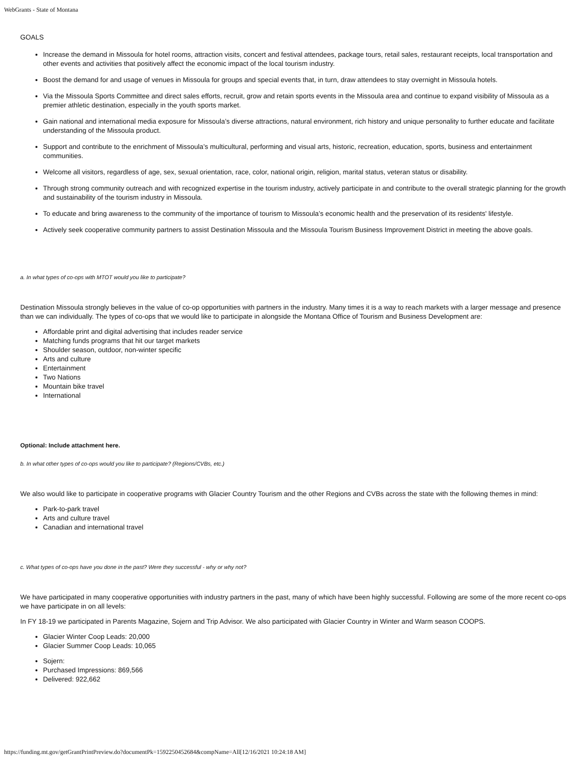WebGrants - State of Montana
GOALS
Increase the demand in Missoula for hotel rooms, attraction visits, concert and festival attendees, package tours, retail sales, restaurant receipts, local transportation and other events and activities that positively affect the economic impact of the local tourism industry.
Boost the demand for and usage of venues in Missoula for groups and special events that, in turn, draw attendees to stay overnight in Missoula hotels.
Via the Missoula Sports Committee and direct sales efforts, recruit, grow and retain sports events in the Missoula area and continue to expand visibility of Missoula as a premier athletic destination, especially in the youth sports market.
Gain national and international media exposure for Missoula’s diverse attractions, natural environment, rich history and unique personality to further educate and facilitate understanding of the Missoula product.
Support and contribute to the enrichment of Missoula’s multicultural, performing and visual arts, historic, recreation, education, sports, business and entertainment communities.
Welcome all visitors, regardless of age, sex, sexual orientation, race, color, national origin, religion, marital status, veteran status or disability.
Through strong community outreach and with recognized expertise in the tourism industry, actively participate in and contribute to the overall strategic planning for the growth and sustainability of the tourism industry in Missoula.
To educate and bring awareness to the community of the importance of tourism to Missoula’s economic health and the preservation of its residents' lifestyle.
Actively seek cooperative community partners to assist Destination Missoula and the Missoula Tourism Business Improvement District in meeting the above goals.
a. In what types of co-ops with MTOT would you like to participate?
Destination Missoula strongly believes in the value of co-op opportunities with partners in the industry. Many times it is a way to reach markets with a larger message and presence than we can individually. The types of co-ops that we would like to participate in alongside the Montana Office of Tourism and Business Development are:
Affordable print and digital advertising that includes reader service
Matching funds programs that hit our target markets
Shoulder season, outdoor, non-winter specific
Arts and culture
Entertainment
Two Nations
Mountain bike travel
International
Optional: Include attachment here.
b. In what other types of co-ops would you like to participate? (Regions/CVBs, etc.)
We also would like to participate in cooperative programs with Glacier Country Tourism and the other Regions and CVBs across the state with the following themes in mind:
Park-to-park travel
Arts and culture travel
Canadian and international travel
c. What types of co-ops have you done in the past? Were they successful - why or why not?
We have participated in many cooperative opportunities with industry partners in the past, many of which have been highly successful. Following are some of the more recent co-ops we have participate in on all levels:
In FY 18-19 we participated in Parents Magazine, Sojern and Trip Advisor. We also participated with Glacier Country in Winter and Warm season COOPS.
Glacier Winter Coop Leads: 20,000
Glacier Summer Coop Leads: 10,065
Sojern:
Purchased Impressions: 869,566
Delivered: 922,662
https://funding.mt.gov/getGrantPrintPreview.do?documentPk=1592250452684&compName=All[12/16/2021 10:24:18 AM]